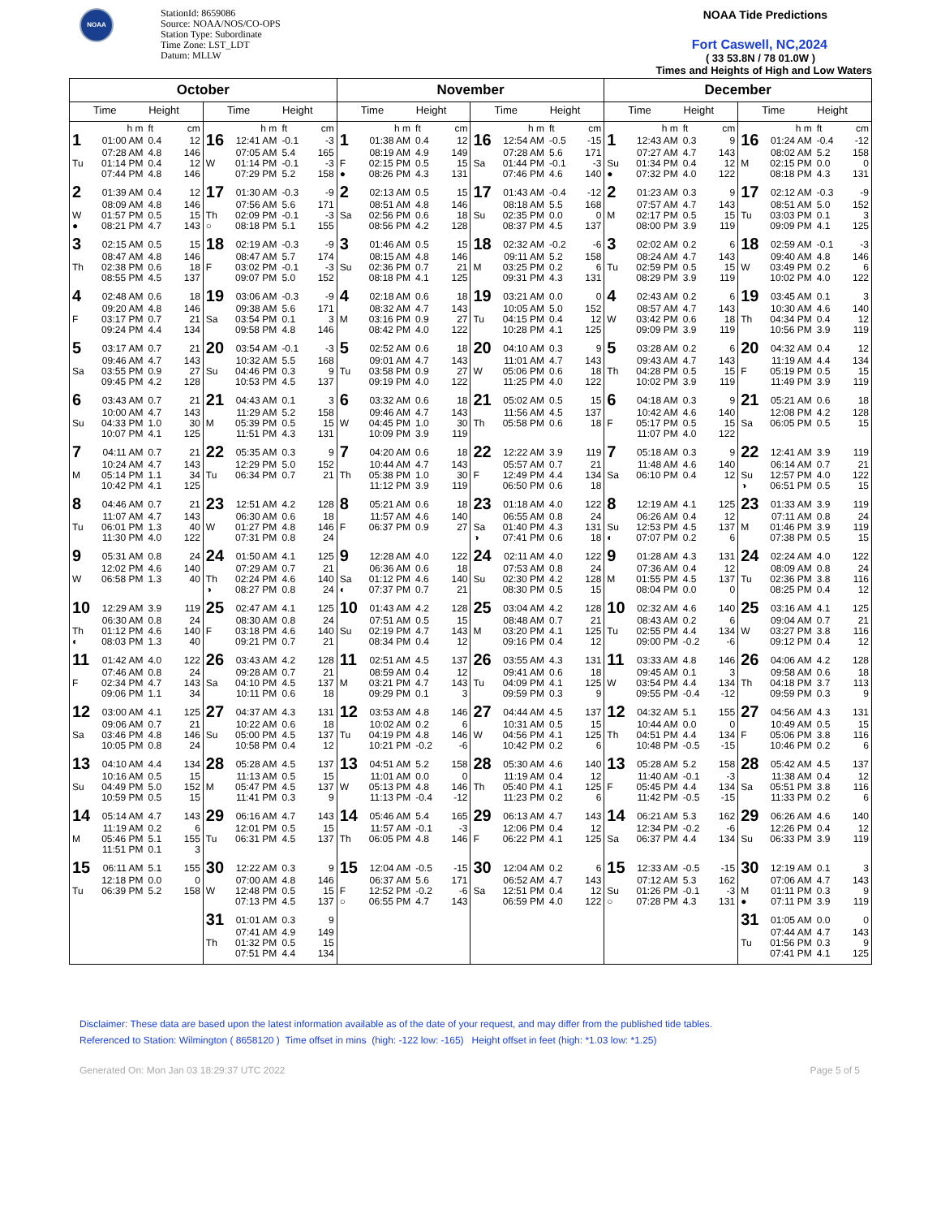NOAA
StationId: 8659086
Source: NOAA/NOS/CO-OPS
Station Type: Subordinate
Time Zone: LST_LDT
Datum: MLLW
NOAA Tide Predictions
Fort Caswell, NC,2024
( 33 53.8N / 78 01.0W )
Times and Heights of High and Low Waters
| October | | November | | December | |
| --- | --- | --- | --- | --- | --- |
| Time Height | Time Height | Time Height | Time Height | Time Height | Time Height |
| / / h m / ft / cm / / 1 / 01:00 AM / 0.4 / 12 / / / 07:28 AM / 4.8 / 146 / / Tu / 01:14 PM / 0.4 / 12 / / / 07:44 PM / 4.8 / 146 / | / / h m / ft / cm / / 16 / 12:41 AM / -0.1 / -3 / / / 07:05 AM / 5.4 / 165 / / W / 01:14 PM / -0.1 / -3 / / / 07:29 PM / 5.2 / 158 / | / / h m / ft / cm / / 1 / 01:38 AM / 0.4 / 12 / / / 08:19 AM / 4.9 / 149 / / F / 02:15 PM / 0.5 / 15 / / ● / 08:26 PM / 4.3 / 131 / | / / h m / ft / cm / / 16 / 12:54 AM / -0.5 / -15 / / / 07:28 AM / 5.6 / 171 / / Sa / 01:44 PM / -0.1 / -3 / / / 07:46 PM / 4.6 / 140 / | / / h m / ft / cm / / 1 / 12:43 AM / 0.3 / 9 / / / 07:27 AM / 4.7 / 143 / / Su / 01:34 PM / 0.4 / 12 / / ● / 07:32 PM / 4.0 / 122 / | / / h m / ft / cm / / 16 / 01:24 AM / -0.4 / -12 / / / 08:02 AM / 5.2 / 158 / / M / 02:15 PM / 0.0 / 0 / / / 08:18 PM / 4.3 / 131 / |
| / 2 / 01:39 AM / 0.4 / 12 / / / 08:09 AM / 4.8 / 146 / / W / 01:57 PM / 0.5 / 15 / / ● / 08:21 PM / 4.7 / 143 / | / 17 / 01:30 AM / -0.3 / -9 / / / 07:56 AM / 5.6 / 171 / / Th / 02:09 PM / -0.1 / -3 / / ○ / 08:18 PM / 5.1 / 155 / | / 2 / 02:13 AM / 0.5 / 15 / / / 08:51 AM / 4.8 / 146 / / Sa / 02:56 PM / 0.6 / 18 / / / 08:56 PM / 4.2 / 128 / | / 17 / 01:43 AM / -0.4 / -12 / / / 08:18 AM / 5.5 / 168 / / Su / 02:35 PM / 0.0 / 0 / / / 08:37 PM / 4.5 / 137 / | / 2 / 01:23 AM / 0.3 / 9 / / / 07:57 AM / 4.7 / 143 / / M / 02:17 PM / 0.5 / 15 / / / 08:00 PM / 3.9 / 119 / | / 17 / 02:12 AM / -0.3 / -9 / / / 08:51 AM / 5.0 / 152 / / Tu / 03:03 PM / 0.1 / 3 / / / 09:09 PM / 4.1 / 125 / |
| / 3 / 02:15 AM / 0.5 / 15 / / / 08:47 AM / 4.8 / 146 / / Th / 02:38 PM / 0.6 / 18 / / / 08:55 PM / 4.5 / 137 / | / 18 / 02:19 AM / -0.3 / -9 / / / 08:47 AM / 5.7 / 174 / / F / 03:02 PM / -0.1 / -3 / / / 09:07 PM / 5.0 / 152 / | / 3 / 01:46 AM / 0.5 / 15 / / / 08:15 AM / 4.8 / 146 / / Su / 02:36 PM / 0.7 / 21 / / / 08:18 PM / 4.1 / 125 / | / 18 / 02:32 AM / -0.2 / -6 / / / 09:11 AM / 5.2 / 158 / / M / 03:25 PM / 0.2 / 6 / / / 09:31 PM / 4.3 / 131 / | / 3 / 02:02 AM / 0.2 / 6 / / / 08:24 AM / 4.7 / 143 / / Tu / 02:59 PM / 0.5 / 15 / / / 08:29 PM / 3.9 / 119 / | / 18 / 02:59 AM / -0.1 / -3 / / / 09:40 AM / 4.8 / 146 / / W / 03:49 PM / 0.2 / 6 / / / 10:02 PM / 4.0 / 122 / |
| / 4 / 02:48 AM / 0.6 / 18 / / / 09:20 AM / 4.8 / 146 / / F / 03:17 PM / 0.7 / 21 / / / 09:24 PM / 4.4 / 134 / | / 19 / 03:06 AM / -0.3 / -9 / / / 09:38 AM / 5.6 / 171 / / Sa / 03:54 PM / 0.1 / 3 / / / 09:58 PM / 4.8 / 146 / | / 4 / 02:18 AM / 0.6 / 18 / / / 08:32 AM / 4.7 / 143 / / M / 03:16 PM / 0.9 / 27 / / / 08:42 PM / 4.0 / 122 / | / 19 / 03:21 AM / 0.0 / 0 / / / 10:05 AM / 5.0 / 152 / / Tu / 04:15 PM / 0.4 / 12 / / / 10:28 PM / 4.1 / 125 / | / 4 / 02:43 AM / 0.2 / 6 / / / 08:57 AM / 4.7 / 143 / / W / 03:42 PM / 0.6 / 18 / / / 09:09 PM / 3.9 / 119 / | / 19 / 03:45 AM / 0.1 / 3 / / / 10:30 AM / 4.6 / 140 / / Th / 04:34 PM / 0.4 / 12 / / / 10:56 PM / 3.9 / 119 / |
| / 5 / 03:17 AM / 0.7 / 21 / / / 09:46 AM / 4.7 / 143 / / Sa / 03:55 PM / 0.9 / 27 / / / 09:45 PM / 4.2 / 128 / | / 20 / 03:54 AM / -0.1 / -3 / / / 10:32 AM / 5.5 / 168 / / Su / 04:46 PM / 0.3 / 9 / / / 10:53 PM / 4.5 / 137 / | / 5 / 02:52 AM / 0.6 / 18 / / / 09:01 AM / 4.7 / 143 / / Tu / 03:58 PM / 0.9 / 27 / / / 09:19 PM / 4.0 / 122 / | / 20 / 04:10 AM / 0.3 / 9 / / / 11:01 AM / 4.7 / 143 / / W / 05:06 PM / 0.6 / 18 / / / 11:25 PM / 4.0 / 122 / | / 5 / 03:28 AM / 0.2 / 6 / / / 09:43 AM / 4.7 / 143 / / Th / 04:28 PM / 0.5 / 15 / / / 10:02 PM / 3.9 / 119 / | / 20 / 04:32 AM / 0.4 / 12 / / / 11:19 AM / 4.4 / 134 / / F / 05:19 PM / 0.5 / 15 / / / 11:49 PM / 3.9 / 119 / |
| / 6 / 03:43 AM / 0.7 / 21 / / / 10:00 AM / 4.7 / 143 / / Su / 04:33 PM / 1.0 / 30 / / / 10:07 PM / 4.1 / 125 / | / 21 / 04:43 AM / 0.1 / 3 / / / 11:29 AM / 5.2 / 158 / / M / 05:39 PM / 0.5 / 15 / / / 11:51 PM / 4.3 / 131 / | / 6 / 03:32 AM / 0.6 / 18 / / / 09:46 AM / 4.7 / 143 / / W / 04:45 PM / 1.0 / 30 / / / 10:09 PM / 3.9 / 119 / | / 21 / 05:02 AM / 0.5 / 15 / / / 11:56 AM / 4.5 / 137 / / Th / 05:58 PM / 0.6 / 18 / | / 6 / 04:18 AM / 0.3 / 9 / / / 10:42 AM / 4.6 / 140 / / F / 05:17 PM / 0.5 / 15 / / / 11:07 PM / 4.0 / 122 / | / 21 / 05:21 AM / 0.6 / 18 / / / 12:08 PM / 4.2 / 128 / / Sa / 06:05 PM / 0.5 / 15 / |
| / 7 / 04:11 AM / 0.7 / 21 / / / 10:24 AM / 4.7 / 143 / / M / 05:14 PM / 1.1 / 34 / / / 10:42 PM / 4.1 / 125 / | / 22 / 05:35 AM / 0.3 / 9 / / / 12:29 PM / 5.0 / 152 / / Tu / 06:34 PM / 0.7 / 21 / | / 7 / 04:20 AM / 0.6 / 18 / / / 10:44 AM / 4.7 / 143 / / Th / 05:38 PM / 1.0 / 30 / / / 11:12 PM / 3.9 / 119 / | / 22 / 12:22 AM / 3.9 / 119 / / / 05:57 AM / 0.7 / 21 / / F / 12:49 PM / 4.4 / 134 / / / 06:50 PM / 0.6 / 18 / | / 7 / 05:18 AM / 0.3 / 9 / / / 11:48 AM / 4.6 / 140 / / Sa / 06:10 PM / 0.4 / 12 / | / 22 / 12:41 AM / 3.9 / 119 / / / 06:14 AM / 0.7 / 21 / / Su / 12:57 PM / 4.0 / 122 / / ◑ / 06:51 PM / 0.5 / 15 / |
| / 8 / 04:46 AM / 0.7 / 21 / / / 11:07 AM / 4.7 / 143 / / Tu / 06:01 PM / 1.3 / 40 / / / 11:30 PM / 4.0 / 122 / | / 23 / 12:51 AM / 4.2 / 128 / / / 06:30 AM / 0.6 / 18 / / W / 01:27 PM / 4.8 / 146 / / / 07:31 PM / 0.8 / 24 / | / 8 / 05:21 AM / 0.6 / 18 / / / 11:57 AM / 4.6 / 140 / / F / 06:37 PM / 0.9 / 27 / | / 23 / 01:18 AM / 4.0 / 122 / / / 06:55 AM / 0.8 / 24 / / Sa / 01:40 PM / 4.3 / 131 / / ◑ / 07:41 PM / 0.6 / 18 / | / 8 / 12:19 AM / 4.1 / 125 / / / 06:26 AM / 0.4 / 12 / / Su / 12:53 PM / 4.5 / 137 / / ◐ / 07:07 PM / 0.2 / 6 / | / 23 / 01:33 AM / 3.9 / 119 / / / 07:11 AM / 0.8 / 24 / / M / 01:46 PM / 3.9 / 119 / / / 07:38 PM / 0.5 / 15 / |
| / 9 / 05:31 AM / 0.8 / 24 / / / 12:02 PM / 4.6 / 140 / / W / 06:58 PM / 1.3 / 40 / | / 24 / 01:50 AM / 4.1 / 125 / / / 07:29 AM / 0.7 / 21 / / Th / 02:24 PM / 4.6 / 140 / / ◑ / 08:27 PM / 0.8 / 24 / | / 9 / 12:28 AM / 4.0 / 122 / / / 06:36 AM / 0.6 / 18 / / Sa / 01:12 PM / 4.6 / 140 / / ◐ / 07:37 PM / 0.7 / 21 / | / 24 / 02:11 AM / 4.0 / 122 / / / 07:53 AM / 0.8 / 24 / / Su / 02:30 PM / 4.2 / 128 / / / 08:30 PM / 0.5 / 15 / | / 9 / 01:28 AM / 4.3 / 131 / / / 07:36 AM / 0.4 / 12 / / M / 01:55 PM / 4.5 / 137 / / / 08:04 PM / 0.0 / 0 / | / 24 / 02:24 AM / 4.0 / 122 / / / 08:09 AM / 0.8 / 24 / / Tu / 02:36 PM / 3.8 / 116 / / / 08:25 PM / 0.4 / 12 / |
| / 10 / 12:29 AM / 3.9 / 119 / / / 06:30 AM / 0.8 / 24 / / Th / 01:12 PM / 4.6 / 140 / / ◐ / 08:03 PM / 1.3 / 40 / | / 25 / 02:47 AM / 4.1 / 125 / / / 08:30 AM / 0.8 / 24 / / F / 03:18 PM / 4.6 / 140 / / / 09:21 PM / 0.7 / 21 / | / 10 / 01:43 AM / 4.2 / 128 / / / 07:51 AM / 0.5 / 15 / / Su / 02:19 PM / 4.7 / 143 / / / 08:34 PM / 0.4 / 12 / | / 25 / 03:04 AM / 4.2 / 128 / / / 08:48 AM / 0.7 / 21 / / M / 03:20 PM / 4.1 / 125 / / / 09:16 PM / 0.4 / 12 / | / 10 / 02:32 AM / 4.6 / 140 / / / 08:43 AM / 0.2 / 6 / / Tu / 02:55 PM / 4.4 / 134 / / / 09:00 PM / -0.2 / -6 / | / 25 / 03:16 AM / 4.1 / 125 / / / 09:04 AM / 0.7 / 21 / / W / 03:27 PM / 3.8 / 116 / / / 09:12 PM / 0.4 / 12 / |
| / 11 / 01:42 AM / 4.0 / 122 / / / 07:46 AM / 0.8 / 24 / / F / 02:34 PM / 4.7 / 143 / / / 09:06 PM / 1.1 / 34 / | / 26 / 03:43 AM / 4.2 / 128 / / / 09:28 AM / 0.7 / 21 / / Sa / 04:10 PM / 4.5 / 137 / / / 10:11 PM / 0.6 / 18 / | / 11 / 02:51 AM / 4.5 / 137 / / / 08:59 AM / 0.4 / 12 / / M / 03:21 PM / 4.7 / 143 / / / 09:29 PM / 0.1 / 3 / | / 26 / 03:55 AM / 4.3 / 131 / / / 09:41 AM / 0.6 / 18 / / Tu / 04:09 PM / 4.1 / 125 / / / 09:59 PM / 0.3 / 9 / | / 11 / 03:33 AM / 4.8 / 146 / / / 09:45 AM / 0.1 / 3 / / W / 03:54 PM / 4.4 / 134 / / / 09:55 PM / -0.4 / -12 / | / 26 / 04:06 AM / 4.2 / 128 / / / 09:58 AM / 0.6 / 18 / / Th / 04:18 PM / 3.7 / 113 / / / 09:59 PM / 0.3 / 9 / |
| / 12 / 03:00 AM / 4.1 / 125 / / / 09:06 AM / 0.7 / 21 / / Sa / 03:46 PM / 4.8 / 146 / / / 10:05 PM / 0.8 / 24 / | / 27 / 04:37 AM / 4.3 / 131 / / / 10:22 AM / 0.6 / 18 / / Su / 05:00 PM / 4.5 / 137 / / / 10:58 PM / 0.4 / 12 / | / 12 / 03:53 AM / 4.8 / 146 / / / 10:02 AM / 0.2 / 6 / / Tu / 04:19 PM / 4.8 / 146 / / / 10:21 PM / -0.2 / -6 / | / 27 / 04:44 AM / 4.5 / 137 / / / 10:31 AM / 0.5 / 15 / / W / 04:56 PM / 4.1 / 125 / / / 10:42 PM / 0.2 / 6 / | / 12 / 04:32 AM / 5.1 / 155 / / / 10:44 AM / 0.0 / 0 / / Th / 04:51 PM / 4.4 / 134 / / / 10:48 PM / -0.5 / -15 / | / 27 / 04:56 AM / 4.3 / 131 / / / 10:49 AM / 0.5 / 15 / / F / 05:06 PM / 3.8 / 116 / / / 10:46 PM / 0.2 / 6 / |
| / 13 / 04:10 AM / 4.4 / 134 / / / 10:16 AM / 0.5 / 15 / / Su / 04:49 PM / 5.0 / 152 / / / 10:59 PM / 0.5 / 15 / | / 28 / 05:28 AM / 4.5 / 137 / / / 11:13 AM / 0.5 / 15 / / M / 05:47 PM / 4.5 / 137 / / / 11:41 PM / 0.3 / 9 / | / 13 / 04:51 AM / 5.2 / 158 / / / 11:01 AM / 0.0 / 0 / / W / 05:13 PM / 4.8 / 146 / / / 11:13 PM / -0.4 / -12 / | / 28 / 05:30 AM / 4.6 / 140 / / / 11:19 AM / 0.4 / 12 / / Th / 05:40 PM / 4.1 / 125 / / / 11:23 PM / 0.2 / 6 / | / 13 / 05:28 AM / 5.2 / 158 / / / 11:40 AM / -0.1 / -3 / / F / 05:45 PM / 4.4 / 134 / / / 11:42 PM / -0.5 / -15 / | / 28 / 05:42 AM / 4.5 / 137 / / / 11:38 AM / 0.4 / 12 / / Sa / 05:51 PM / 3.8 / 116 / / / 11:33 PM / 0.2 / 6 / |
| / 14 / 05:14 AM / 4.7 / 143 / / / 11:19 AM / 0.2 / 6 / / M / 05:46 PM / 5.1 / 155 / / / 11:51 PM / 0.1 / 3 / | / 29 / 06:16 AM / 4.7 / 143 / / / 12:01 PM / 0.5 / 15 / / Tu / 06:31 PM / 4.5 / 137 / | / 14 / 05:46 AM / 5.4 / 165 / / / 11:57 AM / -0.1 / -3 / / Th / 06:05 PM / 4.8 / 146 / | / 29 / 06:13 AM / 4.7 / 143 / / / 12:06 PM / 0.4 / 12 / / F / 06:22 PM / 4.1 / 125 / | / 14 / 06:21 AM / 5.3 / 162 / / / 12:34 PM / -0.2 / -6 / / Sa / 06:37 PM / 4.4 / 134 / | / 29 / 06:26 AM / 4.6 / 140 / / / 12:26 PM / 0.4 / 12 / / Su / 06:33 PM / 3.9 / 119 / |
| / 15 / 06:11 AM / 5.1 / 155 / / / 12:18 PM / 0.0 / 0 / / Tu / 06:39 PM / 5.2 / 158 / | / 30 / 12:22 AM / 0.3 / 9 / / / 07:00 AM / 4.8 / 146 / / W / 12:48 PM / 0.5 / 15 / / / 07:13 PM / 4.5 / 137 / | / 15 / 12:04 AM / -0.5 / -15 / / / 06:37 AM / 5.6 / 171 / / F / 12:52 PM / -0.2 / -6 / / ○ / 06:55 PM / 4.7 / 143 / | / 30 / 12:04 AM / 0.2 / 6 / / / 06:52 AM / 4.7 / 143 / / Sa / 12:51 PM / 0.4 / 12 / / / 06:59 PM / 4.0 / 122 / | / 15 / 12:33 AM / -0.5 / -15 / / / 07:12 AM / 5.3 / 162 / / Su / 01:26 PM / -0.1 / -3 / / ○ / 07:28 PM / 4.3 / 131 / | / 30 / 12:19 AM / 0.1 / 3 / / / 07:06 AM / 4.7 / 143 / / M / 01:11 PM / 0.3 / 9 / / ● / 07:11 PM / 3.9 / 119 / |
| | / 31 / 01:01 AM / 0.3 / 9 / / / 07:41 AM / 4.9 / 149 / / Th / 01:32 PM / 0.5 / 15 / / / 07:51 PM / 4.4 / 134 / | | | | / 31 / 01:05 AM / 0.0 / 0 / / / 07:44 AM / 4.7 / 143 / / Tu / 01:56 PM / 0.3 / 9 / / / 07:41 PM / 4.1 / 125 / |
Disclaimer: These data are based upon the latest information available as of the date of your request, and may differ from the published tide tables.
Referenced to Station: Wilmington ( 8658120 ) Time offset in mins (high: -122 low: -165) Height offset in feet (high: *1.03 low: *1.25)
Generated On: Mon Jan 03 18:29:37 UTC 2022 Page 5 of 5